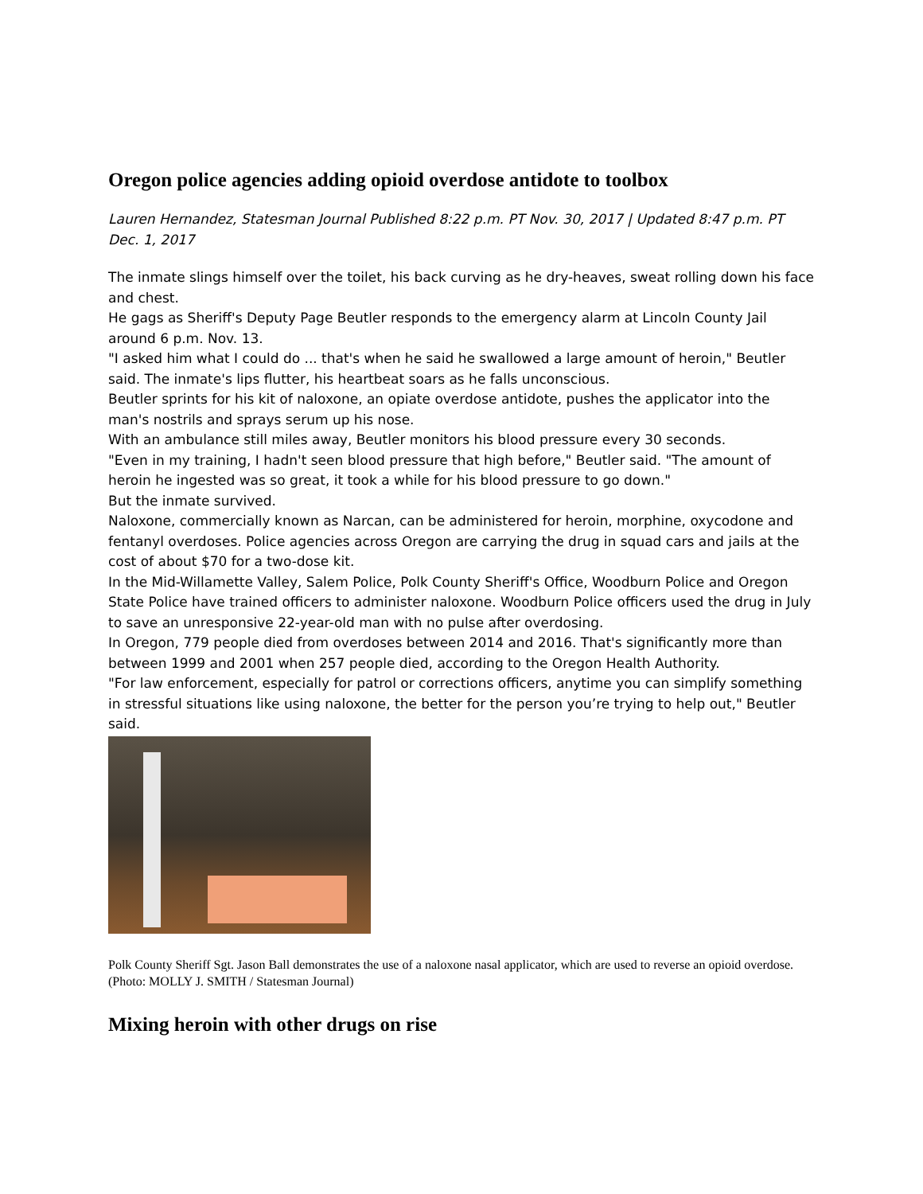Oregon police agencies adding opioid overdose antidote to toolbox
Lauren Hernandez, Statesman Journal Published 8:22 p.m. PT Nov. 30, 2017 | Updated 8:47 p.m. PT Dec. 1, 2017
The inmate slings himself over the toilet, his back curving as he dry-heaves, sweat rolling down his face and chest.
He gags as Sheriff's Deputy Page Beutler responds to the emergency alarm at Lincoln County Jail around 6 p.m. Nov. 13.
"I asked him what I could do ... that's when he said he swallowed a large amount of heroin," Beutler said. The inmate's lips flutter, his heartbeat soars as he falls unconscious.
Beutler sprints for his kit of naloxone, an opiate overdose antidote, pushes the applicator into the man's nostrils and sprays serum up his nose.
With an ambulance still miles away, Beutler monitors his blood pressure every 30 seconds.
"Even in my training, I hadn't seen blood pressure that high before," Beutler said. "The amount of heroin he ingested was so great, it took a while for his blood pressure to go down."
But the inmate survived.
Naloxone, commercially known as Narcan, can be administered for heroin, morphine, oxycodone and fentanyl overdoses. Police agencies across Oregon are carrying the drug in squad cars and jails at the cost of about $70 for a two-dose kit.
In the Mid-Willamette Valley, Salem Police, Polk County Sheriff's Office, Woodburn Police and Oregon State Police have trained officers to administer naloxone. Woodburn Police officers used the drug in July to save an unresponsive 22-year-old man with no pulse after overdosing.
In Oregon, 779 people died from overdoses between 2014 and 2016. That's significantly more than between 1999 and 2001 when 257 people died, according to the Oregon Health Authority.
"For law enforcement, especially for patrol or corrections officers, anytime you can simplify something in stressful situations like using naloxone, the better for the person you’re trying to help out," Beutler said.
Polk County Sheriff Sgt. Jason Ball demonstrates the use of a naloxone nasal applicator, which are used to reverse an opioid overdose. (Photo: MOLLY J. SMITH / Statesman Journal)
Mixing heroin with other drugs on rise